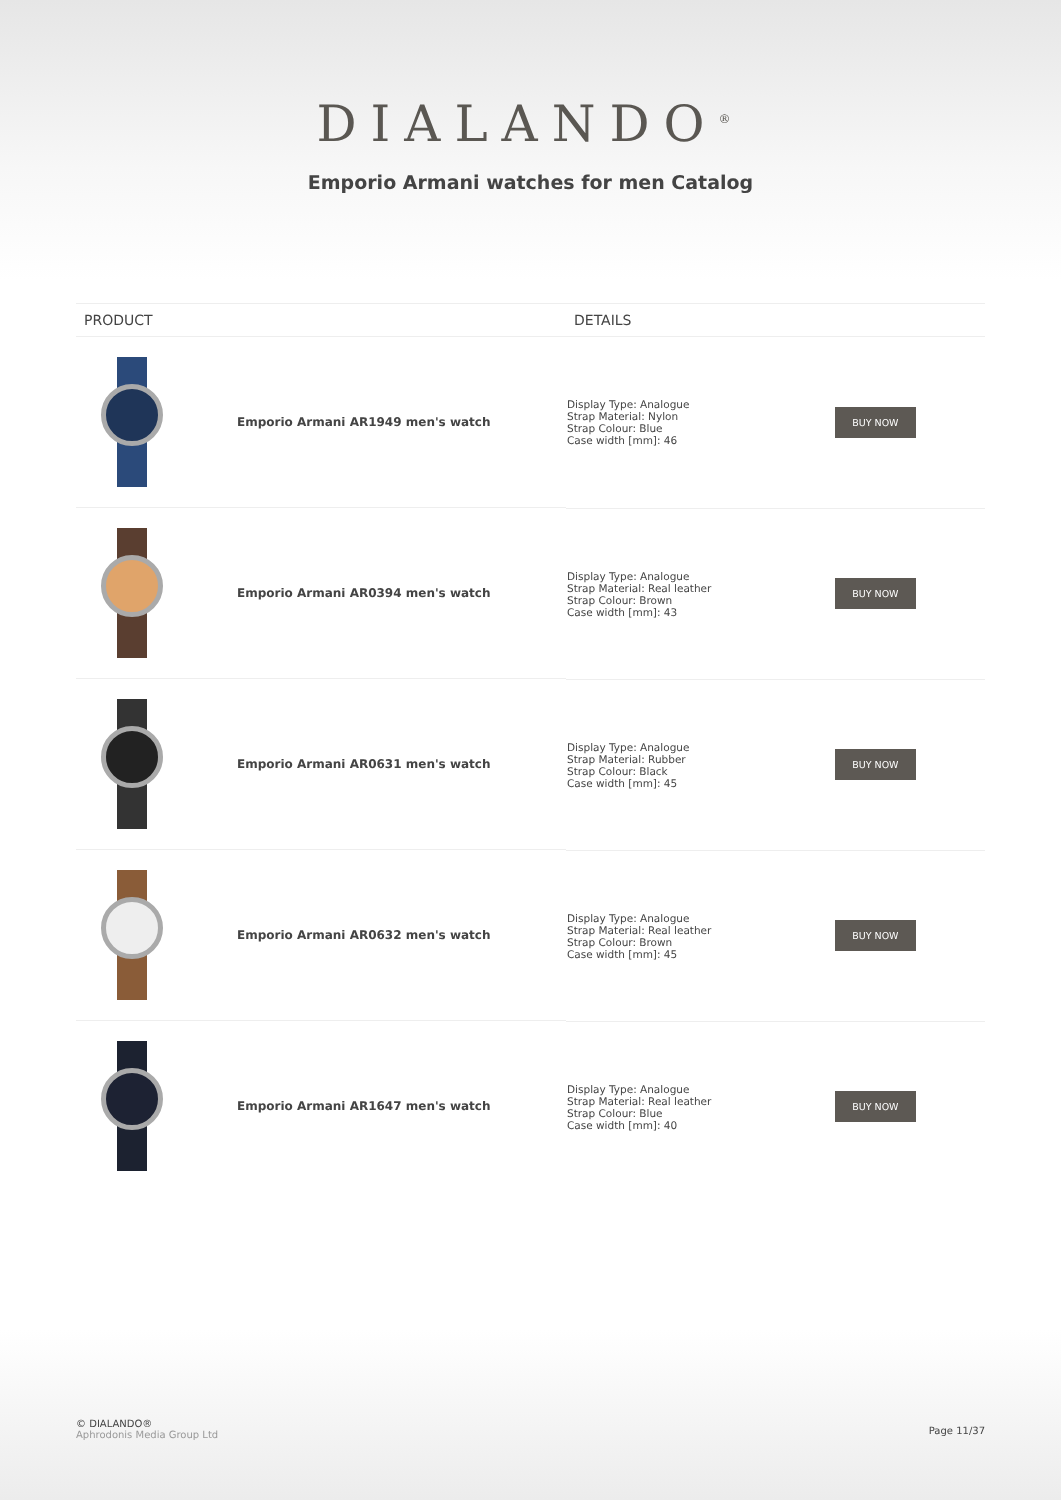DIALANDO<sup>®</sup>
Emporio Armani watches for men Catalog
| PRODUCT | DETAILS | |
| --- | --- | --- |
| Emporio Armani AR1949 men's watch | Display Type: Analogue Strap Material: Nylon Strap Colour: Blue Case width [mm]: 46 | BUY NOW |
| Emporio Armani AR0394 men's watch | Display Type: Analogue Strap Material: Real leather Strap Colour: Brown Case width [mm]: 43 | BUY NOW |
| Emporio Armani AR0631 men's watch | Display Type: Analogue Strap Material: Rubber Strap Colour: Black Case width [mm]: 45 | BUY NOW |
| Emporio Armani AR0632 men's watch | Display Type: Analogue Strap Material: Real leather Strap Colour: Brown Case width [mm]: 45 | BUY NOW |
| Emporio Armani AR1647 men's watch | Display Type: Analogue Strap Material: Real leather Strap Colour: Blue Case width [mm]: 40 | BUY NOW |
© DIALANDO®
Aphrodonis Media Group Ltd
Page 11/37